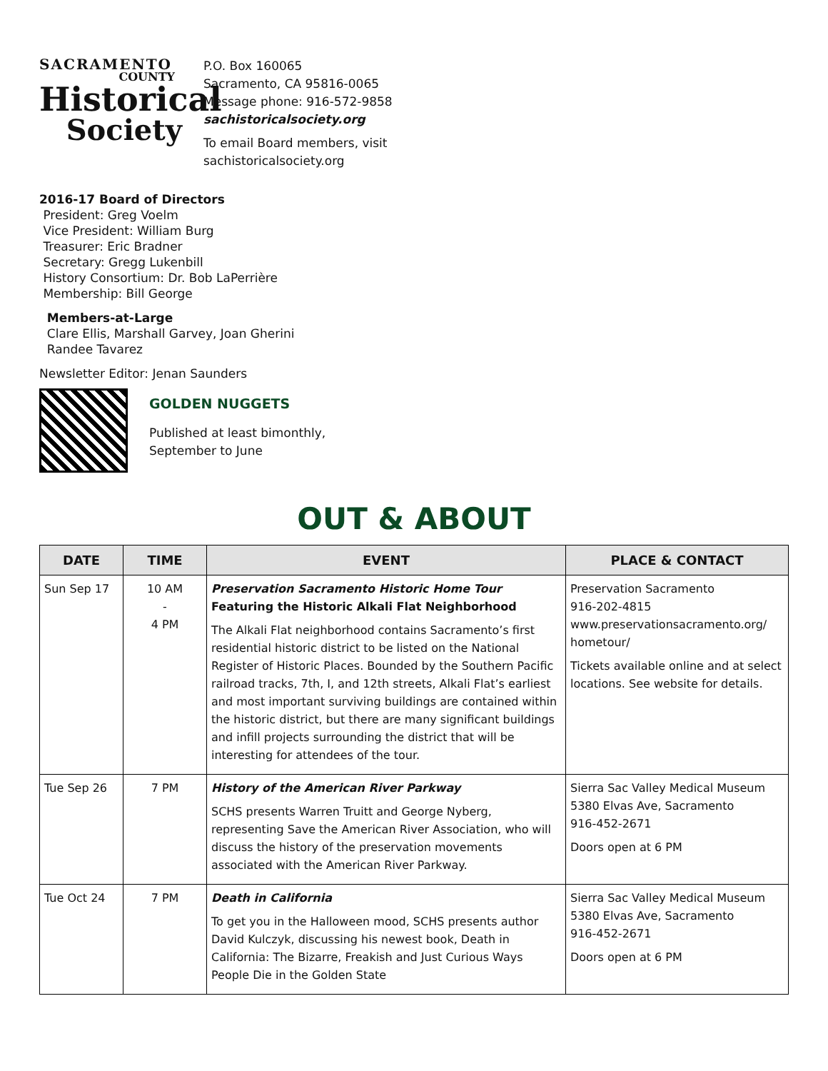SACRAMENTO
COUNTY
Historical
Society
P.O. Box 160065
Sacramento, CA 95816-0065
Message phone: 916-572-9858
sachistoricalsociety.org
To email Board members, visit
sachistoricalsociety.org
2016-17 Board of Directors
President: Greg Voelm
Vice President: William Burg
Treasurer: Eric Bradner
Secretary: Gregg Lukenbill
History Consortium: Dr. Bob LaPerrière
Membership: Bill George
Members-at-Large
Clare Ellis, Marshall Garvey, Joan Gherini
Randee Tavarez
Newsletter Editor: Jenan Saunders
GOLDEN NUGGETS
Published at least bimonthly,
September to June
OUT & ABOUT
| DATE | TIME | EVENT | PLACE & CONTACT |
| --- | --- | --- | --- |
| Sun Sep 17 | 10 AM - 4 PM | Preservation Sacramento Historic Home Tour Featuring the Historic Alkali Flat Neighborhood The Alkali Flat neighborhood contains Sacramento’s first residential historic district to be listed on the National Register of Historic Places. Bounded by the Southern Pacific railroad tracks, 7th, I, and 12th streets, Alkali Flat’s earliest and most important surviving buildings are contained within the historic district, but there are many significant buildings and infill projects surrounding the district that will be interesting for attendees of the tour. | Preservation Sacramento 916-202-4815 www.preservationsacramento.org/ hometour/ Tickets available online and at select locations. See website for details. |
| Tue Sep 26 | 7 PM | History of the American River Parkway SCHS presents Warren Truitt and George Nyberg, representing Save the American River Association, who will discuss the history of the preservation movements associated with the American River Parkway. | Sierra Sac Valley Medical Museum 5380 Elvas Ave, Sacramento 916-452-2671 Doors open at 6 PM |
| Tue Oct 24 | 7 PM | Death in California To get you in the Halloween mood, SCHS presents author David Kulczyk, discussing his newest book, Death in California: The Bizarre, Freakish and Just Curious Ways People Die in the Golden State | Sierra Sac Valley Medical Museum 5380 Elvas Ave, Sacramento 916-452-2671 Doors open at 6 PM |